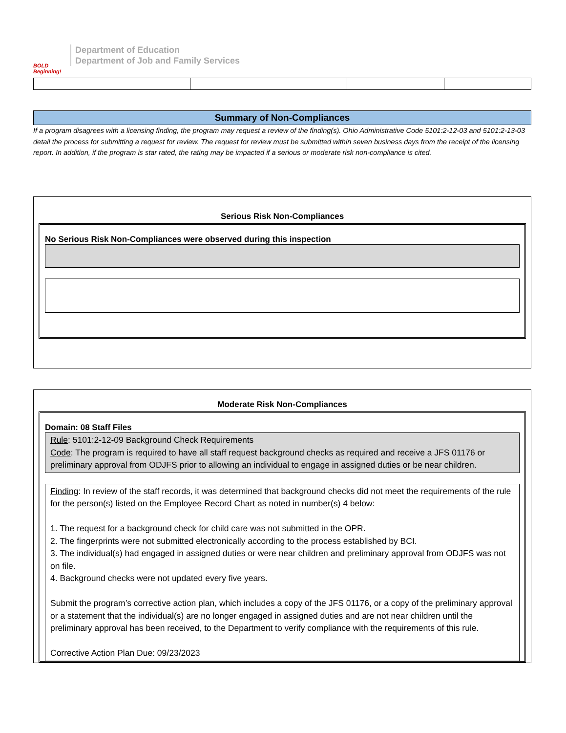BOLD Beginning!
Department of Education
Department of Job and Family Services
Summary of Non-Compliances
If a program disagrees with a licensing finding, the program may request a review of the finding(s). Ohio Administrative Code 5101:2-12-03 and 5101:2-13-03 detail the process for submitting a request for review. The request for review must be submitted within seven business days from the receipt of the licensing report. In addition, if the program is star rated, the rating may be impacted if a serious or moderate risk non-compliance is cited.
Serious Risk Non-Compliances
No Serious Risk Non-Compliances were observed during this inspection
Moderate Risk Non-Compliances
Domain: 08 Staff Files
Rule: 5101:2-12-09 Background Check Requirements
Code: The program is required to have all staff request background checks as required and receive a JFS 01176 or preliminary approval from ODJFS prior to allowing an individual to engage in assigned duties or be near children.
Finding: In review of the staff records, it was determined that background checks did not meet the requirements of the rule for the person(s) listed on the Employee Record Chart as noted in number(s) 4 below:
1. The request for a background check for child care was not submitted in the OPR.
2. The fingerprints were not submitted electronically according to the process established by BCI.
3. The individual(s) had engaged in assigned duties or were near children and preliminary approval from ODJFS was not on file.
4. Background checks were not updated every five years.
Submit the program’s corrective action plan, which includes a copy of the JFS 01176, or a copy of the preliminary approval or a statement that the individual(s) are no longer engaged in assigned duties and are not near children until the preliminary approval has been received, to the Department to verify compliance with the requirements of this rule.
Corrective Action Plan Due: 09/23/2023